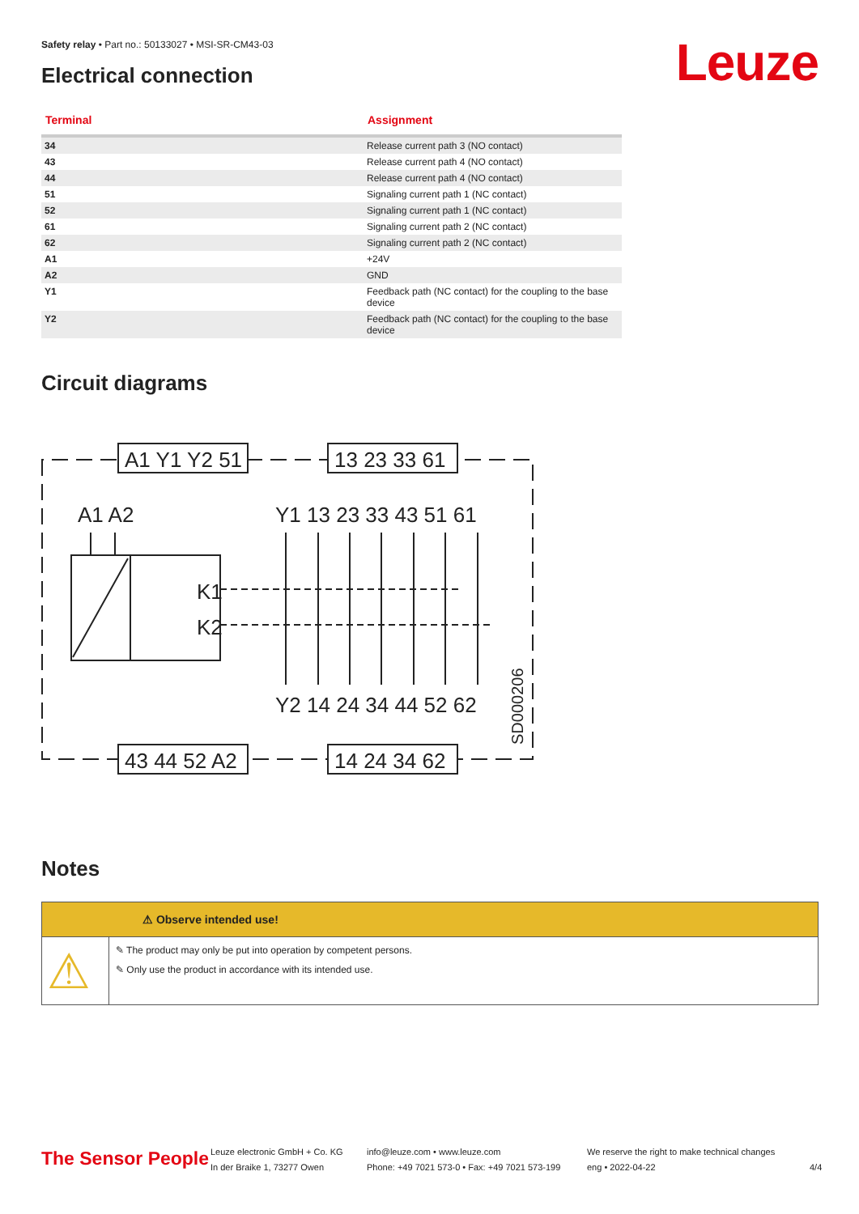Safety relay • Part no.: 50133027 • MSI-SR-CM43-03
Electrical connection Leuze
| Terminal | Assignment |
| --- | --- |
| 34 | Release current path 3 (NO contact) |
| 43 | Release current path 4 (NO contact) |
| 44 | Release current path 4 (NO contact) |
| 51 | Signaling current path 1 (NC contact) |
| 52 | Signaling current path 1 (NC contact) |
| 61 | Signaling current path 2 (NC contact) |
| 62 | Signaling current path 2 (NC contact) |
| A1 | +24V |
| A2 | GND |
| Y1 | Feedback path (NC contact) for the coupling to the base device |
| Y2 | Feedback path (NC contact) for the coupling to the base device |
Circuit diagrams
A1 Y1 Y2 51
13 23 33 61
43 44 52 A2
14 24 34 62
A1 A2
Y1 13 23 33 43 51 61
Y2 14 24 34 44 52 62
K1
K2
SD000206
Notes
⚠ Observe intended use!
⚠
✎ The product may only be put into operation by competent persons.
✎ Only use the product in accordance with its intended use.
The Sensor People
Leuze electronic GmbH + Co. KG
In der Braike 1, 73277 Owen
info@leuze.com • www.leuze.com
Phone: +49 7021 573-0 • Fax: +49 7021 573-199
We reserve the right to make technical changes
eng • 2022-04-22
4/4